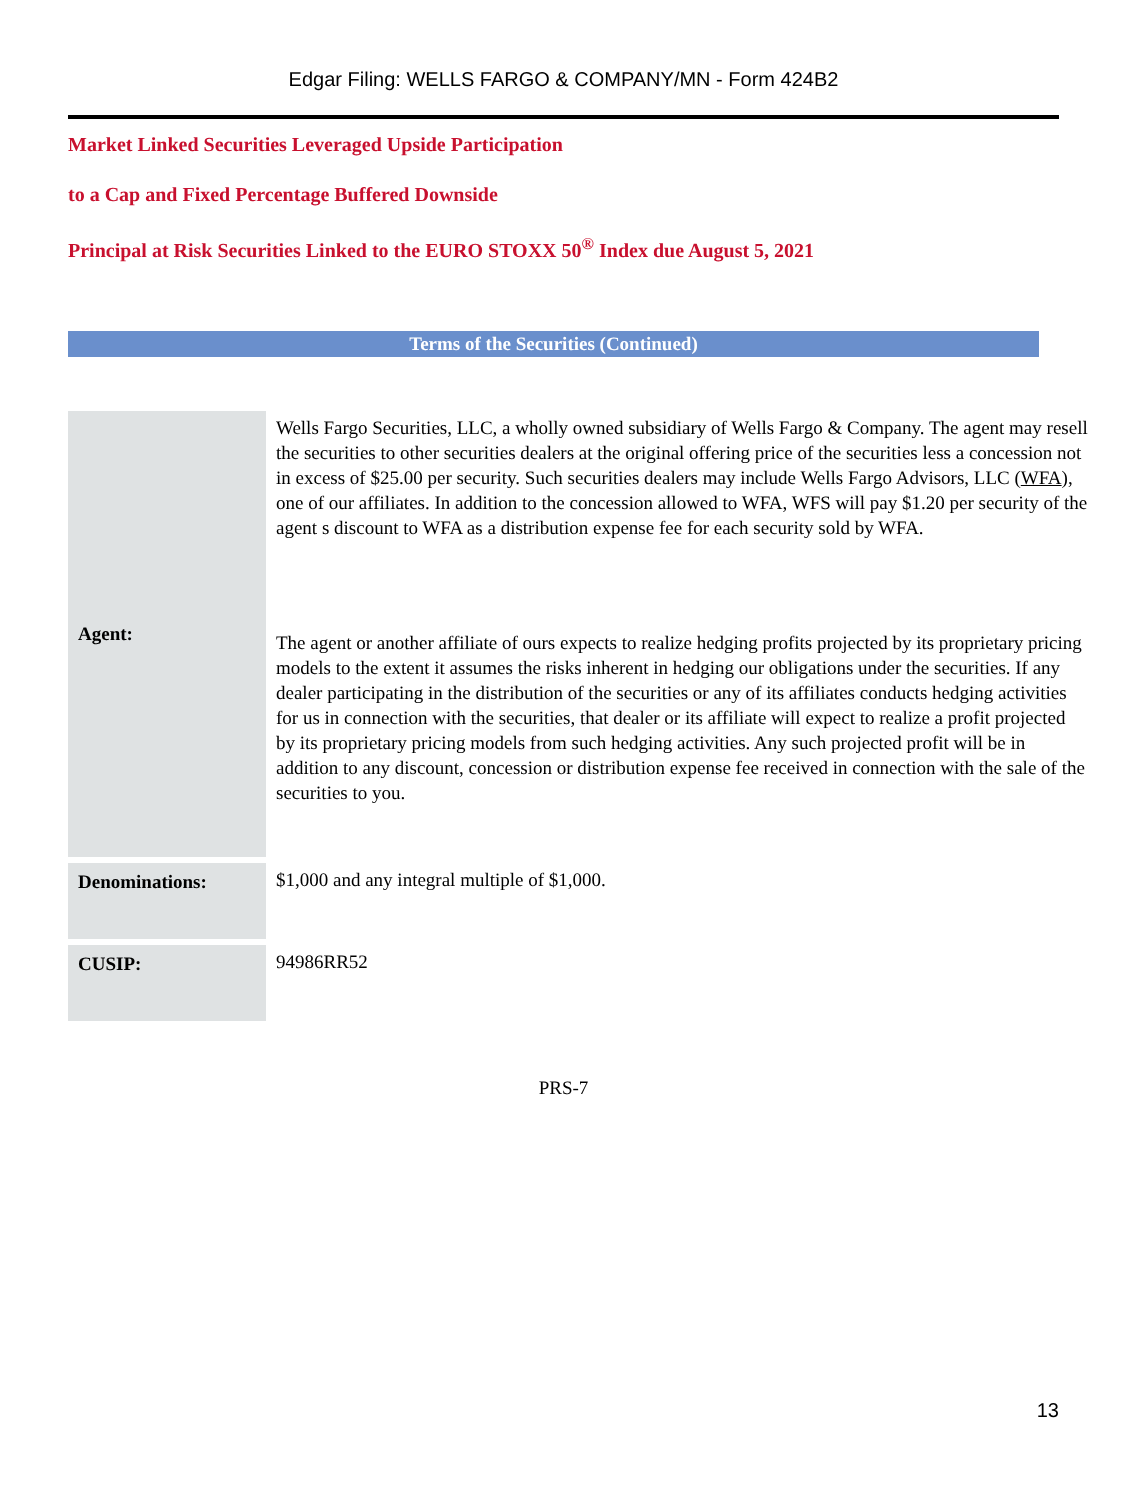Edgar Filing: WELLS FARGO & COMPANY/MN - Form 424B2
Market Linked Securities Leveraged Upside Participation
to a Cap and Fixed Percentage Buffered Downside
Principal at Risk Securities Linked to the EURO STOXX 50<sup>®</sup> Index due August 5, 2021
Terms of the Securities (Continued)
| Agent: | Wells Fargo Securities, LLC, a wholly owned subsidiary of Wells Fargo & Company. The agent may resell the securities to other securities dealers at the original offering price of the securities less a concession not in excess of $25.00 per security. Such securities dealers may include Wells Fargo Advisors, LLC ( WFA ), one of our affiliates. In addition to the concession allowed to WFA, WFS will pay $1.20 per security of the agent s discount to WFA as a distribution expense fee for each security sold by WFA. The agent or another affiliate of ours expects to realize hedging profits projected by its proprietary pricing models to the extent it assumes the risks inherent in hedging our obligations under the securities. If any dealer participating in the distribution of the securities or any of its affiliates conducts hedging activities for us in connection with the securities, that dealer or its affiliate will expect to realize a profit projected by its proprietary pricing models from such hedging activities. Any such projected profit will be in addition to any discount, concession or distribution expense fee received in connection with the sale of the securities to you. |
| Denominations: | $1,000 and any integral multiple of $1,000. |
| CUSIP: | 94986RR52 |
PRS-7
13